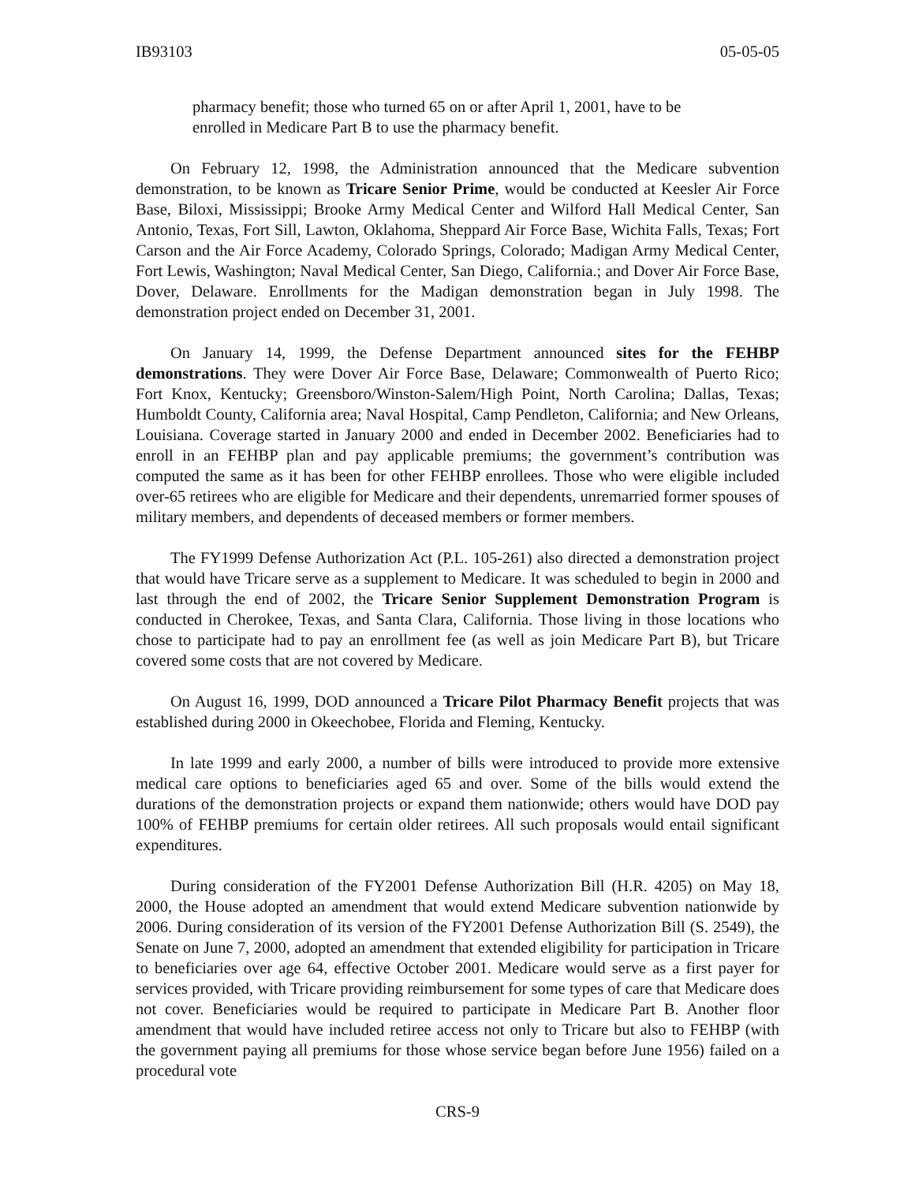IB93103 05-05-05
pharmacy benefit; those who turned 65 on or after April 1, 2001, have to be enrolled in Medicare Part B to use the pharmacy benefit.
On February 12, 1998, the Administration announced that the Medicare subvention demonstration, to be known as Tricare Senior Prime, would be conducted at Keesler Air Force Base, Biloxi, Mississippi; Brooke Army Medical Center and Wilford Hall Medical Center, San Antonio, Texas, Fort Sill, Lawton, Oklahoma, Sheppard Air Force Base, Wichita Falls, Texas; Fort Carson and the Air Force Academy, Colorado Springs, Colorado; Madigan Army Medical Center, Fort Lewis, Washington; Naval Medical Center, San Diego, California.; and Dover Air Force Base, Dover, Delaware. Enrollments for the Madigan demonstration began in July 1998. The demonstration project ended on December 31, 2001.
On January 14, 1999, the Defense Department announced sites for the FEHBP demonstrations. They were Dover Air Force Base, Delaware; Commonwealth of Puerto Rico; Fort Knox, Kentucky; Greensboro/Winston-Salem/High Point, North Carolina; Dallas, Texas; Humboldt County, California area; Naval Hospital, Camp Pendleton, California; and New Orleans, Louisiana. Coverage started in January 2000 and ended in December 2002. Beneficiaries had to enroll in an FEHBP plan and pay applicable premiums; the government’s contribution was computed the same as it has been for other FEHBP enrollees. Those who were eligible included over-65 retirees who are eligible for Medicare and their dependents, unremarried former spouses of military members, and dependents of deceased members or former members.
The FY1999 Defense Authorization Act (P.L. 105-261) also directed a demonstration project that would have Tricare serve as a supplement to Medicare. It was scheduled to begin in 2000 and last through the end of 2002, the Tricare Senior Supplement Demonstration Program is conducted in Cherokee, Texas, and Santa Clara, California. Those living in those locations who chose to participate had to pay an enrollment fee (as well as join Medicare Part B), but Tricare covered some costs that are not covered by Medicare.
On August 16, 1999, DOD announced a Tricare Pilot Pharmacy Benefit projects that was established during 2000 in Okeechobee, Florida and Fleming, Kentucky.
In late 1999 and early 2000, a number of bills were introduced to provide more extensive medical care options to beneficiaries aged 65 and over. Some of the bills would extend the durations of the demonstration projects or expand them nationwide; others would have DOD pay 100% of FEHBP premiums for certain older retirees. All such proposals would entail significant expenditures.
During consideration of the FY2001 Defense Authorization Bill (H.R. 4205) on May 18, 2000, the House adopted an amendment that would extend Medicare subvention nationwide by 2006. During consideration of its version of the FY2001 Defense Authorization Bill (S. 2549), the Senate on June 7, 2000, adopted an amendment that extended eligibility for participation in Tricare to beneficiaries over age 64, effective October 2001. Medicare would serve as a first payer for services provided, with Tricare providing reimbursement for some types of care that Medicare does not cover. Beneficiaries would be required to participate in Medicare Part B. Another floor amendment that would have included retiree access not only to Tricare but also to FEHBP (with the government paying all premiums for those whose service began before June 1956) failed on a procedural vote
CRS-9